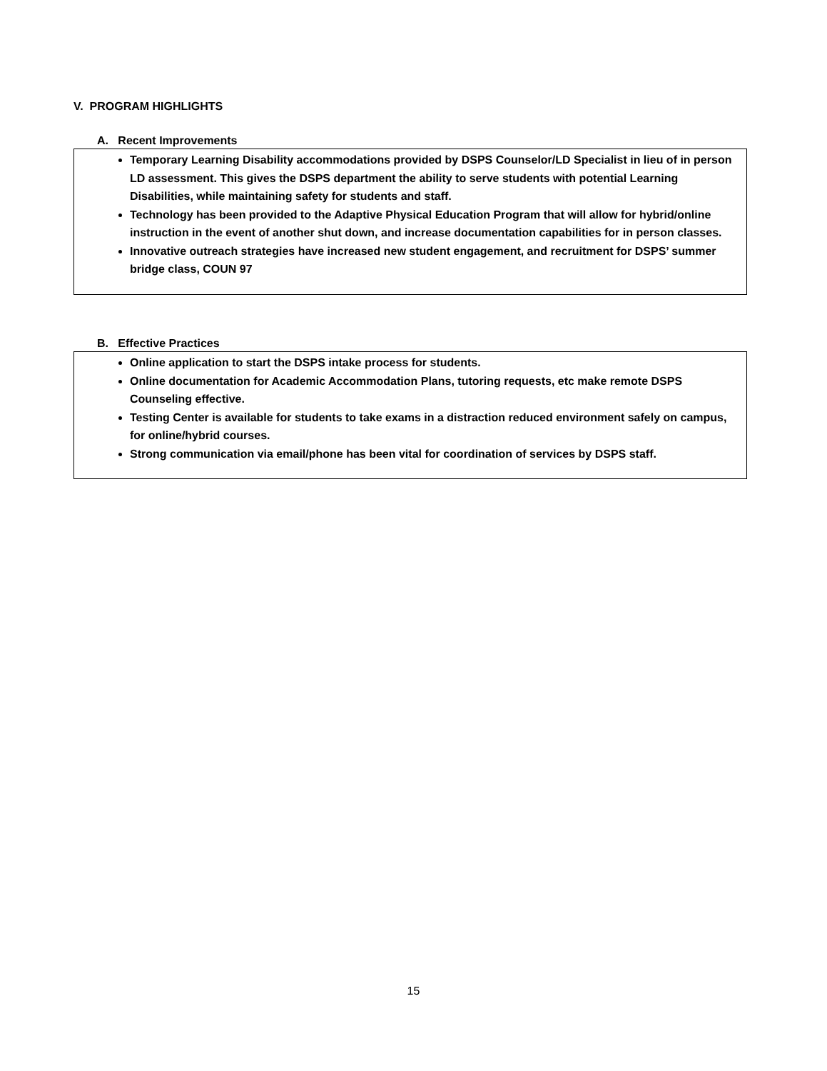V. PROGRAM HIGHLIGHTS
A. Recent Improvements
Temporary Learning Disability accommodations provided by DSPS Counselor/LD Specialist in lieu of in person LD assessment. This gives the DSPS department the ability to serve students with potential Learning Disabilities, while maintaining safety for students and staff.
Technology has been provided to the Adaptive Physical Education Program that will allow for hybrid/online instruction in the event of another shut down, and increase documentation capabilities for in person classes.
Innovative outreach strategies have increased new student engagement, and recruitment for DSPS’ summer bridge class, COUN 97
B. Effective Practices
Online application to start the DSPS intake process for students.
Online documentation for Academic Accommodation Plans, tutoring requests, etc make remote DSPS Counseling effective.
Testing Center is available for students to take exams in a distraction reduced environment safely on campus, for online/hybrid courses.
Strong communication via email/phone has been vital for coordination of services by DSPS staff.
15